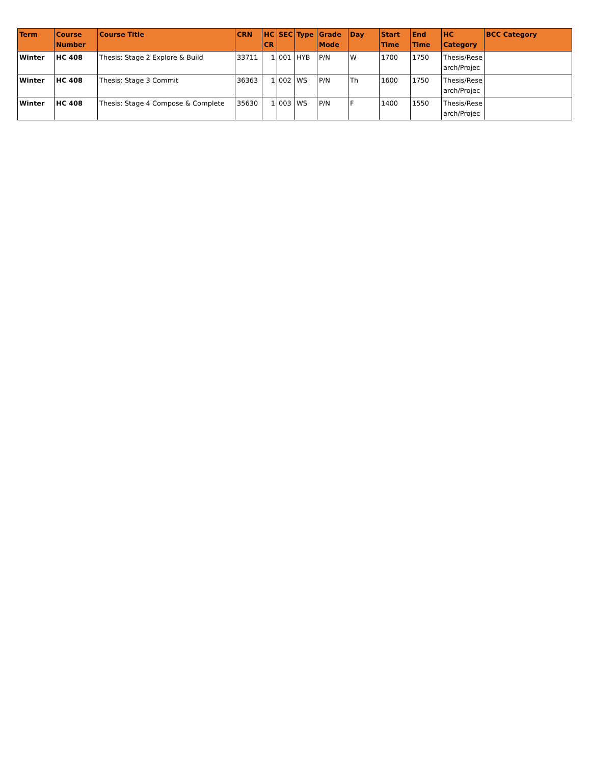| Term | Course Number | Course Title | CRN | HC CR | SEC | Type | Grade Mode | Day | Start Time | End Time | HC Category | BCC Category |
| --- | --- | --- | --- | --- | --- | --- | --- | --- | --- | --- | --- | --- |
| Winter | HC 408 | Thesis: Stage 2 Explore & Build | 33711 | 1 | 001 | HYB | P/N | W | 1700 | 1750 | Thesis/Rese arch/Projec | |
| Winter | HC 408 | Thesis: Stage 3 Commit | 36363 | 1 | 002 | WS | P/N | Th | 1600 | 1750 | Thesis/Rese arch/Projec | |
| Winter | HC 408 | Thesis: Stage 4 Compose & Complete | 35630 | 1 | 003 | WS | P/N | F | 1400 | 1550 | Thesis/Rese arch/Projec | |